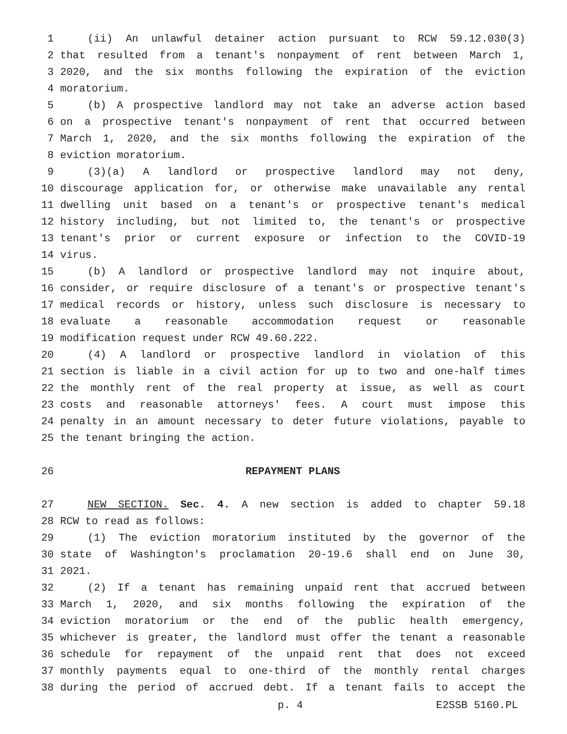1 (ii) An unlawful detainer action pursuant to RCW 59.12.030(3)
2 that resulted from a tenant's nonpayment of rent between March 1,
3 2020, and the six months following the expiration of the eviction
4 moratorium.
5 (b) A prospective landlord may not take an adverse action based
6 on a prospective tenant's nonpayment of rent that occurred between
7 March 1, 2020, and the six months following the expiration of the
8 eviction moratorium.
9 (3)(a) A landlord or prospective landlord may not deny,
10 discourage application for, or otherwise make unavailable any rental
11 dwelling unit based on a tenant's or prospective tenant's medical
12 history including, but not limited to, the tenant's or prospective
13 tenant's prior or current exposure or infection to the COVID-19
14 virus.
15 (b) A landlord or prospective landlord may not inquire about,
16 consider, or require disclosure of a tenant's or prospective tenant's
17 medical records or history, unless such disclosure is necessary to
18 evaluate a reasonable accommodation request or reasonable
19 modification request under RCW 49.60.222.
20 (4) A landlord or prospective landlord in violation of this
21 section is liable in a civil action for up to two and one-half times
22 the monthly rent of the real property at issue, as well as court
23 costs and reasonable attorneys' fees. A court must impose this
24 penalty in an amount necessary to deter future violations, payable to
25 the tenant bringing the action.
26 REPAYMENT PLANS
27 NEW SECTION. Sec. 4. A new section is added to chapter 59.18
28 RCW to read as follows:
29 (1) The eviction moratorium instituted by the governor of the
30 state of Washington's proclamation 20-19.6 shall end on June 30,
31 2021.
32 (2) If a tenant has remaining unpaid rent that accrued between
33 March 1, 2020, and six months following the expiration of the
34 eviction moratorium or the end of the public health emergency,
35 whichever is greater, the landlord must offer the tenant a reasonable
36 schedule for repayment of the unpaid rent that does not exceed
37 monthly payments equal to one-third of the monthly rental charges
38 during the period of accrued debt. If a tenant fails to accept the
p. 4 E2SSB 5160.PL